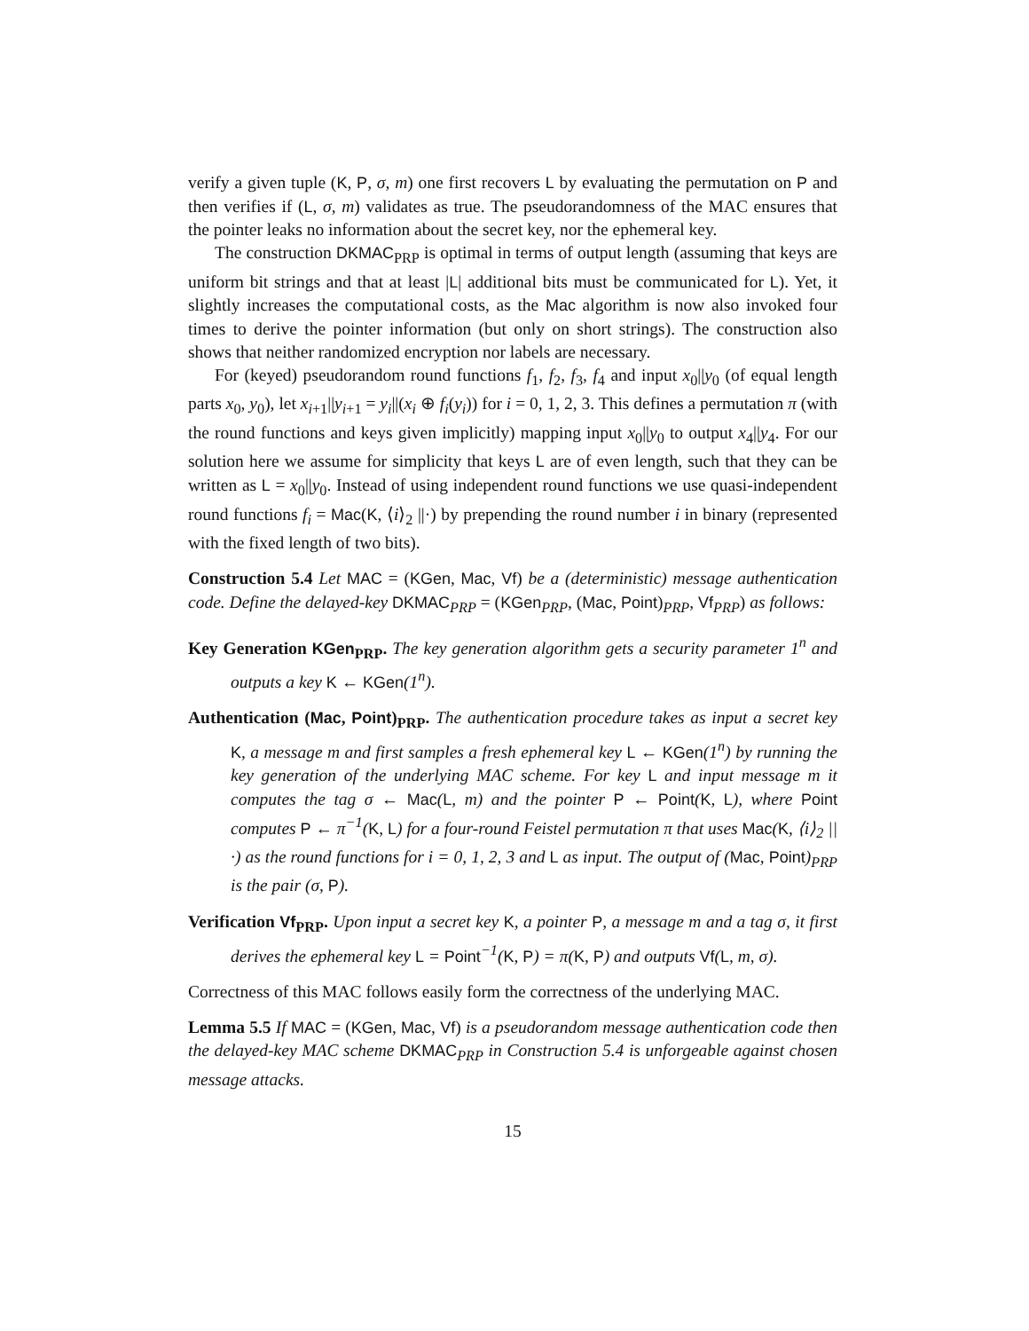verify a given tuple (K, P, σ, m) one first recovers L by evaluating the permutation on P and then verifies if (L, σ, m) validates as true. The pseudorandomness of the MAC ensures that the pointer leaks no information about the secret key, nor the ephemeral key.
The construction DKMAC<sub>PRP</sub> is optimal in terms of output length (assuming that keys are uniform bit strings and that at least |L| additional bits must be communicated for L). Yet, it slightly increases the computational costs, as the Mac algorithm is now also invoked four times to derive the pointer information (but only on short strings). The construction also shows that neither randomized encryption nor labels are necessary.
For (keyed) pseudorandom round functions f<sub>1</sub>, f<sub>2</sub>, f<sub>3</sub>, f<sub>4</sub> and input x<sub>0</sub>||y<sub>0</sub> (of equal length parts x<sub>0</sub>, y<sub>0</sub>), let x<sub>i+1</sub>||y<sub>i+1</sub> = y<sub>i</sub>||(x<sub>i</sub> ⊕ f<sub>i</sub>(y<sub>i</sub>)) for i = 0, 1, 2, 3. This defines a permutation π (with the round functions and keys given implicitly) mapping input x<sub>0</sub>||y<sub>0</sub> to output x<sub>4</sub>||y<sub>4</sub>. For our solution here we assume for simplicity that keys L are of even length, such that they can be written as L = x<sub>0</sub>||y<sub>0</sub>. Instead of using independent round functions we use quasi-independent round functions f<sub>i</sub> = Mac(K, ⟨i⟩<sub>2</sub> ||·) by prepending the round number i in binary (represented with the fixed length of two bits).
Construction 5.4 Let MAC = (KGen, Mac, Vf) be a (deterministic) message authentication code. Define the delayed-key DKMAC<sub>PRP</sub> = (KGen<sub>PRP</sub>, (Mac, Point)<sub>PRP</sub>, Vf<sub>PRP</sub>) as follows:
Key Generation KGen<sub>PRP</sub>. The key generation algorithm gets a security parameter 1<sup>n</sup> and outputs a key K ← KGen(1<sup>n</sup>).
Authentication (Mac, Point)<sub>PRP</sub>. The authentication procedure takes as input a secret key K, a message m and first samples a fresh ephemeral key L ← KGen(1<sup>n</sup>) by running the key generation of the underlying MAC scheme. For key L and input message m it computes the tag σ ← Mac(L, m) and the pointer P ← Point(K, L), where Point computes P ← π<sup>−1</sup>(K, L) for a four-round Feistel permutation π that uses Mac(K, ⟨i⟩<sub>2</sub> ||·) as the round functions for i = 0, 1, 2, 3 and L as input. The output of (Mac, Point)<sub>PRP</sub> is the pair (σ, P).
Verification Vf<sub>PRP</sub>. Upon input a secret key K, a pointer P, a message m and a tag σ, it first derives the ephemeral key L = Point<sup>−1</sup>(K, P) = π(K, P) and outputs Vf(L, m, σ).
Correctness of this MAC follows easily form the correctness of the underlying MAC.
Lemma 5.5 If MAC = (KGen, Mac, Vf) is a pseudorandom message authentication code then the delayed-key MAC scheme DKMAC<sub>PRP</sub> in Construction 5.4 is unforgeable against chosen message attacks.
15